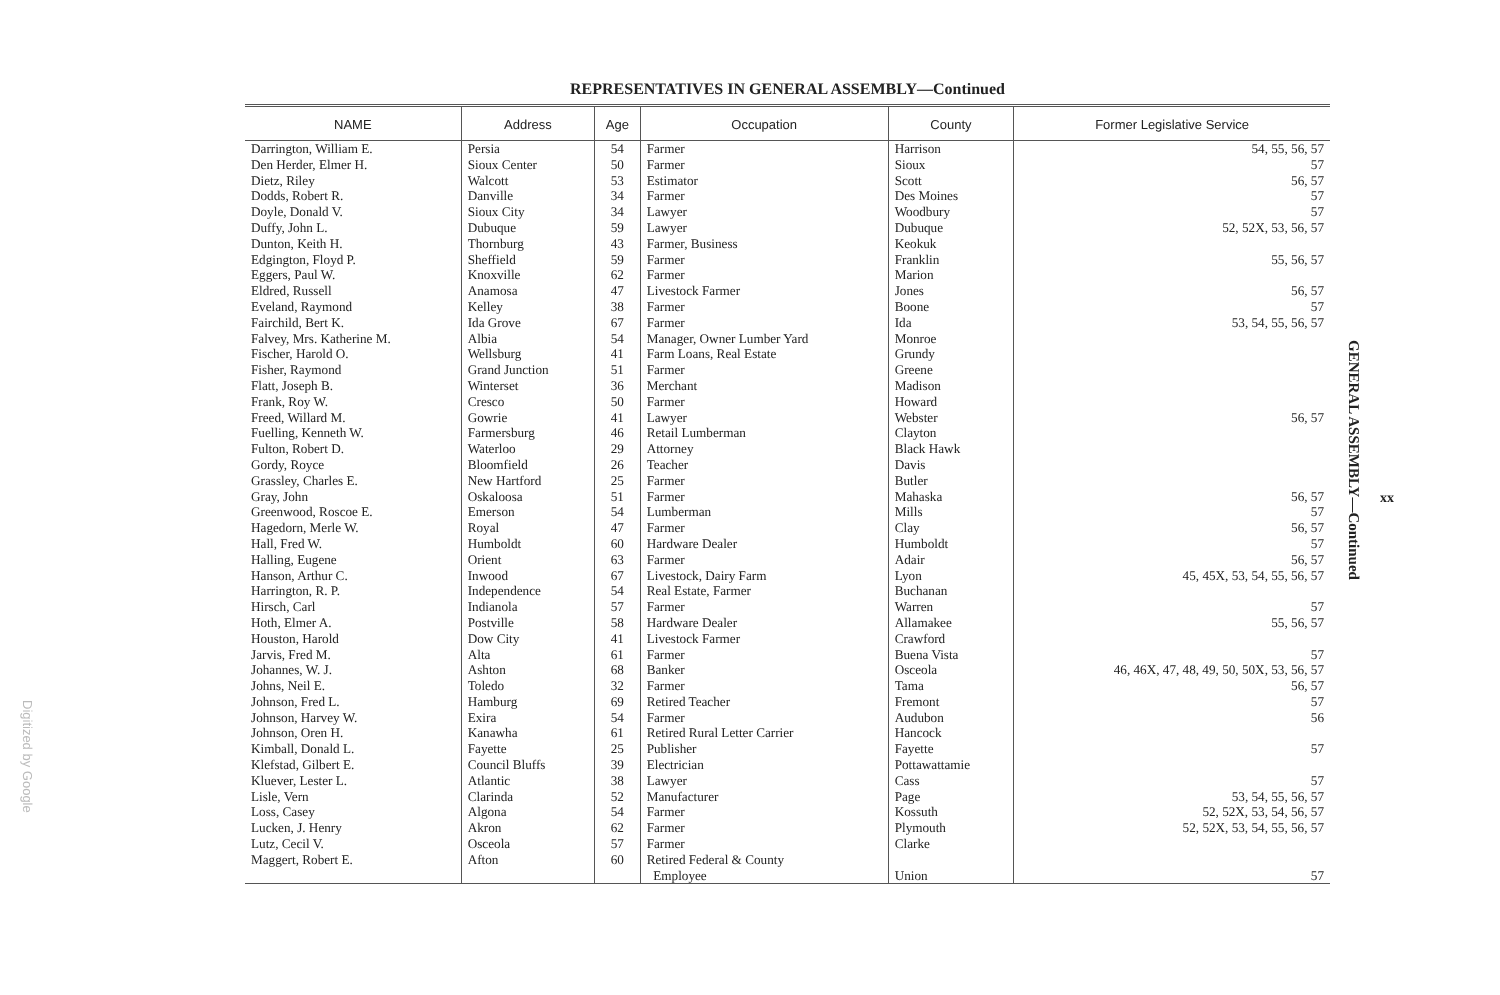REPRESENTATIVES IN GENERAL ASSEMBLY—Continued
| NAME | Address | Age | Occupation | County | Former Legislative Service |
| --- | --- | --- | --- | --- | --- |
| Darrington, William E. | Persia | 54 | Farmer | Harrison | 54, 55, 56, 57 |
| Den Herder, Elmer H. | Sioux Center | 50 | Farmer | Sioux | 57 |
| Dietz, Riley | Walcott | 53 | Estimator | Scott | 56, 57 |
| Dodds, Robert R. | Danville | 34 | Farmer | Des Moines | 57 |
| Doyle, Donald V. | Sioux City | 34 | Lawyer | Woodbury | 57 |
| Duffy, John L. | Dubuque | 59 | Lawyer | Dubuque | 52, 52X, 53, 56, 57 |
| Dunton, Keith H. | Thornburg | 43 | Farmer, Business | Keokuk | |
| Edgington, Floyd P. | Sheffield | 59 | Farmer | Franklin | 55, 56, 57 |
| Eggers, Paul W. | Knoxville | 62 | Farmer | Marion | |
| Eldred, Russell | Anamosa | 47 | Livestock Farmer | Jones | 56, 57 |
| Eveland, Raymond | Kelley | 38 | Farmer | Boone | 57 |
| Fairchild, Bert K. | Ida Grove | 67 | Farmer | Ida | 53, 54, 55, 56, 57 |
| Falvey, Mrs. Katherine M. | Albia | 54 | Manager, Owner Lumber Yard | Monroe | |
| Fischer, Harold O. | Wellsburg | 41 | Farm Loans, Real Estate | Grundy | |
| Fisher, Raymond | Grand Junction | 51 | Farmer | Greene | |
| Flatt, Joseph B. | Winterset | 36 | Merchant | Madison | |
| Frank, Roy W. | Cresco | 50 | Farmer | Howard | |
| Freed, Willard M. | Gowrie | 41 | Lawyer | Webster | 56, 57 |
| Fuelling, Kenneth W. | Farmersburg | 46 | Retail Lumberman | Clayton | |
| Fulton, Robert D. | Waterloo | 29 | Attorney | Black Hawk | |
| Gordy, Royce | Bloomfield | 26 | Teacher | Davis | |
| Grassley, Charles E. | New Hartford | 25 | Farmer | Butler | |
| Gray, John | Oskaloosa | 51 | Farmer | Mahaska | 56, 57 |
| Greenwood, Roscoe E. | Emerson | 54 | Lumberman | Mills | 57 |
| Hagedorn, Merle W. | Royal | 47 | Farmer | Clay | 56, 57 |
| Hall, Fred W. | Humboldt | 60 | Hardware Dealer | Humboldt | 57 |
| Halling, Eugene | Orient | 63 | Farmer | Adair | 56, 57 |
| Hanson, Arthur C. | Inwood | 67 | Livestock, Dairy Farm | Lyon | 45, 45X, 53, 54, 55, 56, 57 |
| Harrington, R. P. | Independence | 54 | Real Estate, Farmer | Buchanan | |
| Hirsch, Carl | Indianola | 57 | Farmer | Warren | 57 |
| Hoth, Elmer A. | Postville | 58 | Hardware Dealer | Allamakee | 55, 56, 57 |
| Houston, Harold | Dow City | 41 | Livestock Farmer | Crawford | |
| Jarvis, Fred M. | Alta | 61 | Farmer | Buena Vista | 57 |
| Johannes, W. J. | Ashton | 68 | Banker | Osceola | 46, 46X, 47, 48, 49, 50, 50X, 53, 56, 57 |
| Johns, Neil E. | Toledo | 32 | Farmer | Tama | 56, 57 |
| Johnson, Fred L. | Hamburg | 69 | Retired Teacher | Fremont | 57 |
| Johnson, Harvey W. | Exira | 54 | Farmer | Audubon | 56 |
| Johnson, Oren H. | Kanawha | 61 | Retired Rural Letter Carrier | Hancock | |
| Kimball, Donald L. | Fayette | 25 | Publisher | Fayette | 57 |
| Klefstad, Gilbert E. | Council Bluffs | 39 | Electrician | Pottawattamie | |
| Kluever, Lester L. | Atlantic | 38 | Lawyer | Cass | 57 |
| Lisle, Vern | Clarinda | 52 | Manufacturer | Page | 53, 54, 55, 56, 57 |
| Loss, Casey | Algona | 54 | Farmer | Kossuth | 52, 52X, 53, 54, 56, 57 |
| Lucken, J. Henry | Akron | 62 | Farmer | Plymouth | 52, 52X, 53, 54, 55, 56, 57 |
| Lutz, Cecil V. | Osceola | 57 | Farmer | Clarke | |
| Maggert, Robert E. | Afton | 60 | Retired Federal & County Employee | Union | 57 |
GENERAL ASSEMBLY—Continued
xx
Digitized by Google